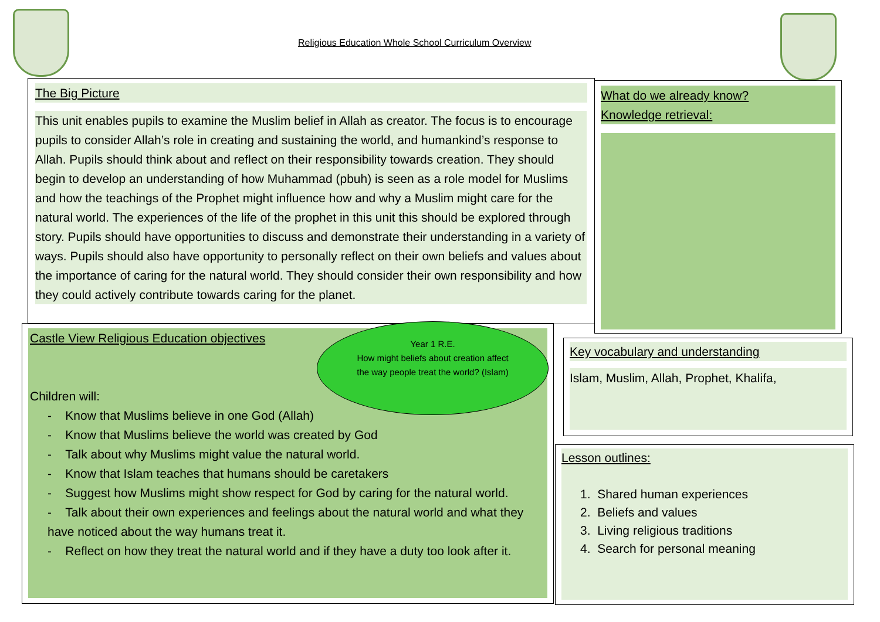Religious Education Whole School Curriculum Overview
The Big Picture
This unit enables pupils to examine the Muslim belief in Allah as creator. The focus is to encourage pupils to consider Allah’s role in creating and sustaining the world, and humankind’s response to Allah. Pupils should think about and reflect on their responsibility towards creation. They should begin to develop an understanding of how Muhammad (pbuh) is seen as a role model for Muslims and how the teachings of the Prophet might influence how and why a Muslim might care for the natural world. The experiences of the life of the prophet in this unit this should be explored through story. Pupils should have opportunities to discuss and demonstrate their understanding in a variety of ways. Pupils should also have opportunity to personally reflect on their own beliefs and values about the importance of caring for the natural world. They should consider their own responsibility and how they could actively contribute towards caring for the planet.
What do we already know?
Knowledge retrieval:
Castle View Religious Education objectives
Children will:
- Know that Muslims believe in one God (Allah)
- Know that Muslims believe the world was created by God
- Talk about why Muslims might value the natural world.
- Know that Islam teaches that humans should be caretakers
- Suggest how Muslims might show respect for God by caring for the natural world.
- Talk about their own experiences and feelings about the natural world and what they have noticed about the way humans treat it.
- Reflect on how they treat the natural world and if they have a duty too look after it.
Year 1 R.E.
How might beliefs about creation affect the way people treat the world? (Islam)
Key vocabulary and understanding
Islam, Muslim, Allah, Prophet, Khalifa,
Lesson outlines:
1. Shared human experiences
2. Beliefs and values
3. Living religious traditions
4. Search for personal meaning